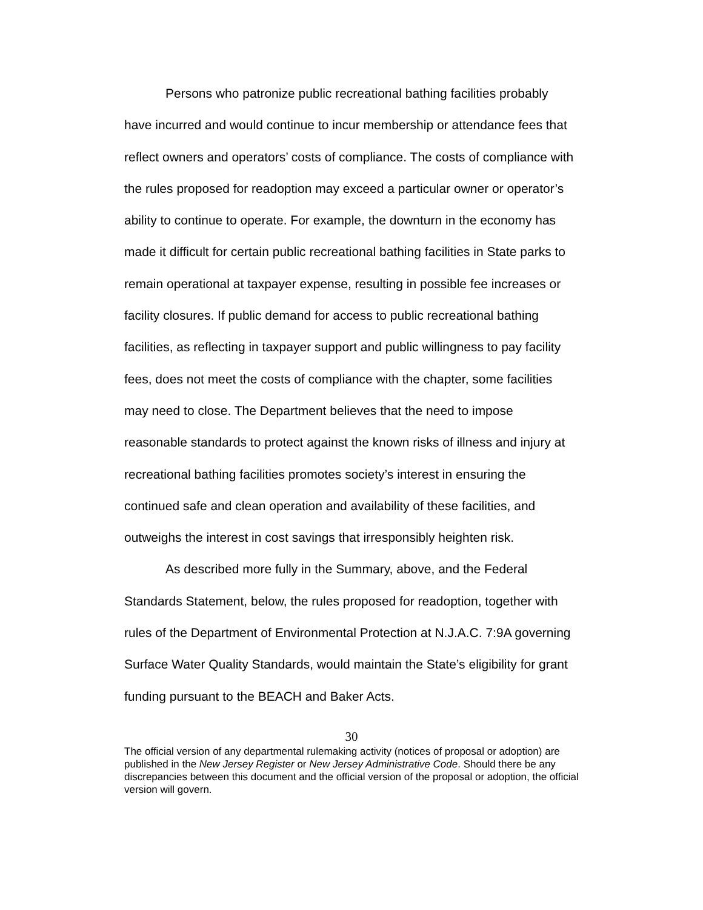Persons who patronize public recreational bathing facilities probably have incurred and would continue to incur membership or attendance fees that reflect owners and operators’ costs of compliance. The costs of compliance with the rules proposed for readoption may exceed a particular owner or operator’s ability to continue to operate. For example, the downturn in the economy has made it difficult for certain public recreational bathing facilities in State parks to remain operational at taxpayer expense, resulting in possible fee increases or facility closures. If public demand for access to public recreational bathing facilities, as reflecting in taxpayer support and public willingness to pay facility fees, does not meet the costs of compliance with the chapter, some facilities may need to close. The Department believes that the need to impose reasonable standards to protect against the known risks of illness and injury at recreational bathing facilities promotes society’s interest in ensuring the continued safe and clean operation and availability of these facilities, and outweighs the interest in cost savings that irresponsibly heighten risk.
As described more fully in the Summary, above, and the Federal Standards Statement, below, the rules proposed for readoption, together with rules of the Department of Environmental Protection at N.J.A.C. 7:9A governing Surface Water Quality Standards, would maintain the State’s eligibility for grant funding pursuant to the BEACH and Baker Acts.
30
The official version of any departmental rulemaking activity (notices of proposal or adoption) are published in the New Jersey Register or New Jersey Administrative Code. Should there be any discrepancies between this document and the official version of the proposal or adoption, the official version will govern.